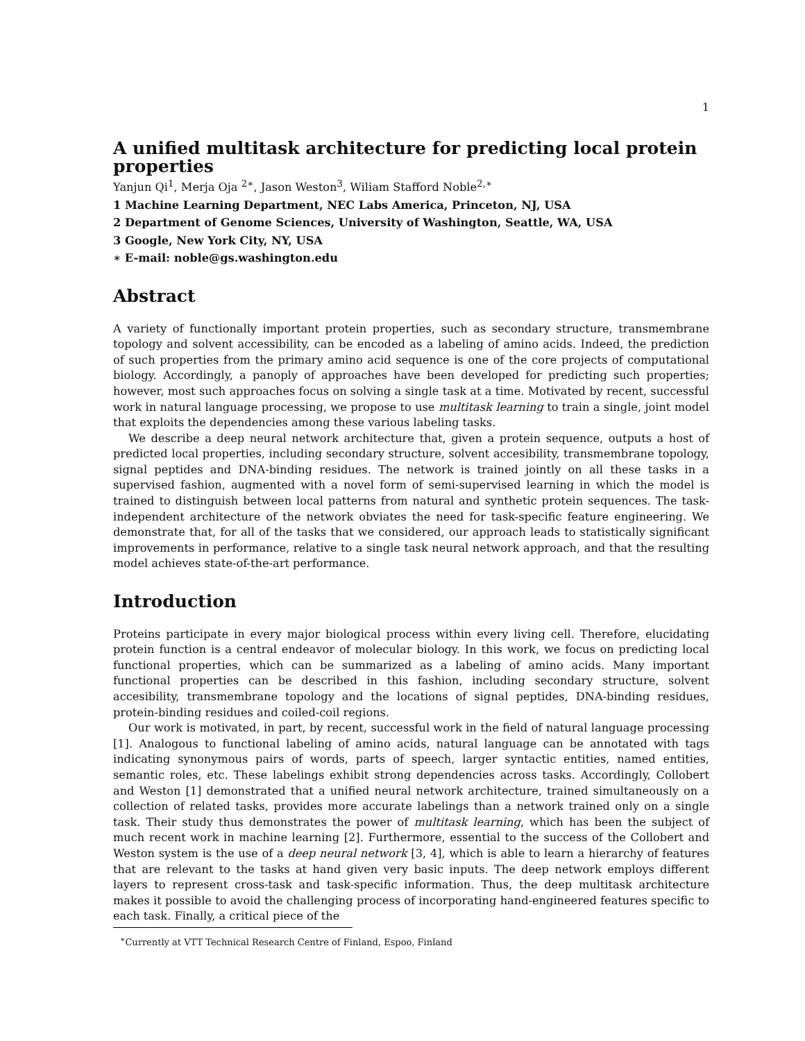1
A unified multitask architecture for predicting local protein properties
Yanjun Qi<sup>1</sup>, Merja Oja <sup>2∗</sup>, Jason Weston<sup>3</sup>, Wiliam Stafford Noble<sup>2,∗</sup>
1 Machine Learning Department, NEC Labs America, Princeton, NJ, USA
2 Department of Genome Sciences, University of Washington, Seattle, WA, USA
3 Google, New York City, NY, USA
∗ E-mail: noble@gs.washington.edu
Abstract
A variety of functionally important protein properties, such as secondary structure, transmembrane topology and solvent accessibility, can be encoded as a labeling of amino acids. Indeed, the prediction of such properties from the primary amino acid sequence is one of the core projects of computational biology. Accordingly, a panoply of approaches have been developed for predicting such properties; however, most such approaches focus on solving a single task at a time. Motivated by recent, successful work in natural language processing, we propose to use multitask learning to train a single, joint model that exploits the dependencies among these various labeling tasks.
We describe a deep neural network architecture that, given a protein sequence, outputs a host of predicted local properties, including secondary structure, solvent accesibility, transmembrane topology, signal peptides and DNA-binding residues. The network is trained jointly on all these tasks in a supervised fashion, augmented with a novel form of semi-supervised learning in which the model is trained to distinguish between local patterns from natural and synthetic protein sequences. The task-independent architecture of the network obviates the need for task-specific feature engineering. We demonstrate that, for all of the tasks that we considered, our approach leads to statistically significant improvements in performance, relative to a single task neural network approach, and that the resulting model achieves state-of-the-art performance.
Introduction
Proteins participate in every major biological process within every living cell. Therefore, elucidating protein function is a central endeavor of molecular biology. In this work, we focus on predicting local functional properties, which can be summarized as a labeling of amino acids. Many important functional properties can be described in this fashion, including secondary structure, solvent accesibility, transmembrane topology and the locations of signal peptides, DNA-binding residues, protein-binding residues and coiled-coil regions.
Our work is motivated, in part, by recent, successful work in the field of natural language processing [1]. Analogous to functional labeling of amino acids, natural language can be annotated with tags indicating synonymous pairs of words, parts of speech, larger syntactic entities, named entities, semantic roles, etc. These labelings exhibit strong dependencies across tasks. Accordingly, Collobert and Weston [1] demonstrated that a unified neural network architecture, trained simultaneously on a collection of related tasks, provides more accurate labelings than a network trained only on a single task. Their study thus demonstrates the power of multitask learning, which has been the subject of much recent work in machine learning [2]. Furthermore, essential to the success of the Collobert and Weston system is the use of a deep neural network [3, 4], which is able to learn a hierarchy of features that are relevant to the tasks at hand given very basic inputs. The deep network employs different layers to represent cross-task and task-specific information. Thus, the deep multitask architecture makes it possible to avoid the challenging process of incorporating hand-engineered features specific to each task. Finally, a critical piece of the
<sup>∗</sup>Currently at VTT Technical Research Centre of Finland, Espoo, Finland